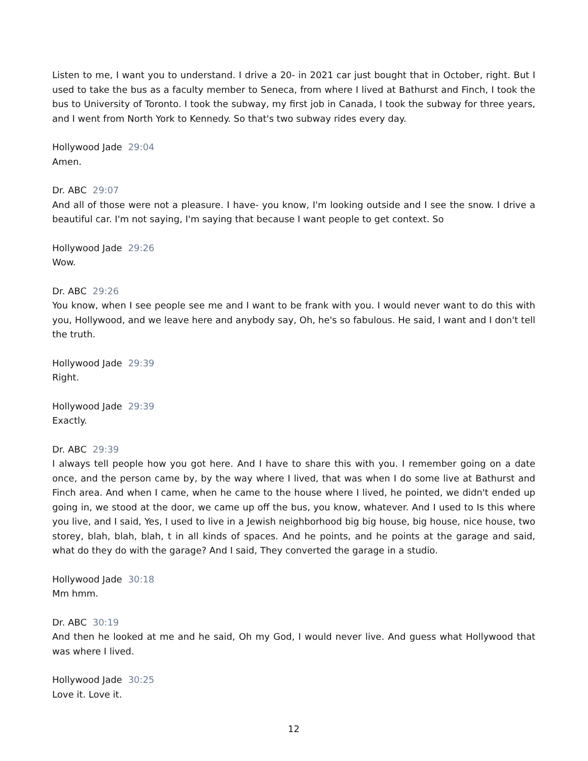Listen to me, I want you to understand. I drive a 20- in 2021 car just bought that in October, right. But I used to take the bus as a faculty member to Seneca, from where I lived at Bathurst and Finch, I took the bus to University of Toronto. I took the subway, my first job in Canada, I took the subway for three years, and I went from North York to Kennedy. So that's two subway rides every day.
Hollywood Jade 29:04
Amen.
Dr. ABC 29:07
And all of those were not a pleasure. I have- you know, I'm looking outside and I see the snow. I drive a beautiful car. I'm not saying, I'm saying that because I want people to get context. So
Hollywood Jade 29:26
Wow.
Dr. ABC 29:26
You know, when I see people see me and I want to be frank with you. I would never want to do this with you, Hollywood, and we leave here and anybody say, Oh, he's so fabulous. He said, I want and I don't tell the truth.
Hollywood Jade 29:39
Right.
Hollywood Jade 29:39
Exactly.
Dr. ABC 29:39
I always tell people how you got here. And I have to share this with you. I remember going on a date once, and the person came by, by the way where I lived, that was when I do some live at Bathurst and Finch area. And when I came, when he came to the house where I lived, he pointed, we didn't ended up going in, we stood at the door, we came up off the bus, you know, whatever. And I used to Is this where you live, and I said, Yes, I used to live in a Jewish neighborhood big big house, big house, nice house, two storey, blah, blah, blah, t in all kinds of spaces. And he points, and he points at the garage and said, what do they do with the garage? And I said, They converted the garage in a studio.
Hollywood Jade 30:18
Mm hmm.
Dr. ABC 30:19
And then he looked at me and he said, Oh my God, I would never live. And guess what Hollywood that was where I lived.
Hollywood Jade 30:25
Love it. Love it.
12